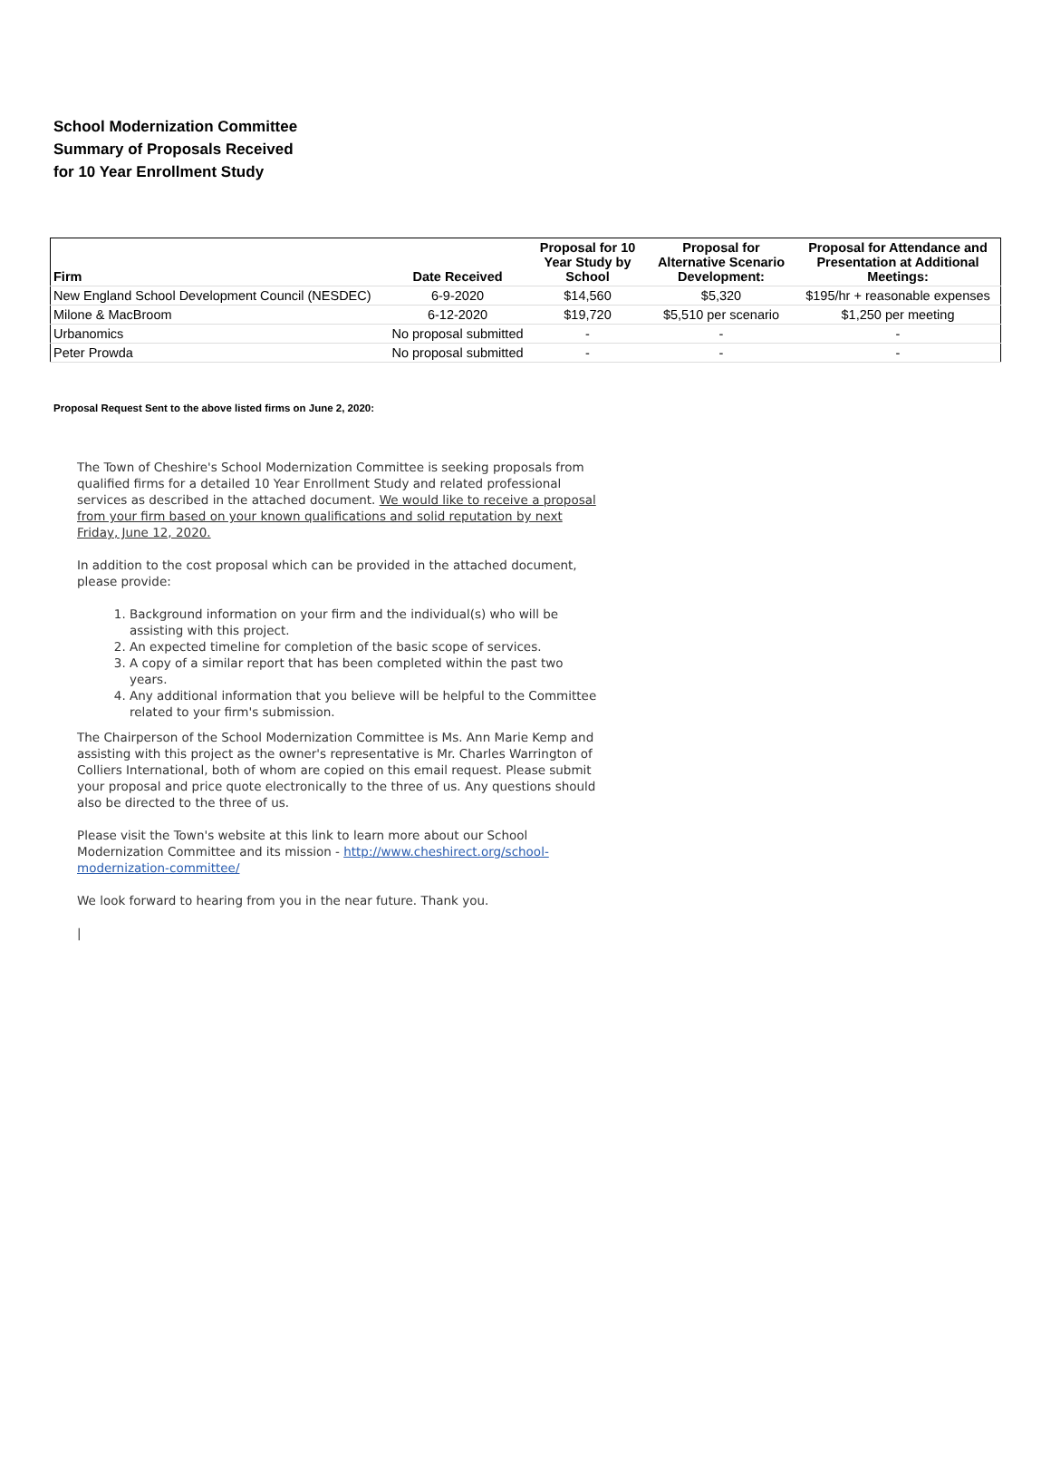School Modernization Committee
Summary of Proposals Received
for 10 Year Enrollment Study
| Firm | Date Received | Proposal for 10 Year Study by School | Proposal for Alternative Scenario Development: | Proposal for Attendance and Presentation at Additional Meetings: |
| --- | --- | --- | --- | --- |
| New England School Development Council (NESDEC) | 6-9-2020 | $14,560 | $5,320 | $195/hr + reasonable expenses |
| Milone & MacBroom | 6-12-2020 | $19,720 | $5,510 per scenario | $1,250 per meeting |
| Urbanomics | No proposal submitted | - | - | - |
| Peter Prowda | No proposal submitted | - | - | - |
Proposal Request Sent to the above listed firms on June 2, 2020:
The Town of Cheshire's School Modernization Committee is seeking proposals from qualified firms for a detailed 10 Year Enrollment Study and related professional services as described in the attached document. We would like to receive a proposal from your firm based on your known qualifications and solid reputation by next Friday, June 12, 2020.
In addition to the cost proposal which can be provided in the attached document, please provide:
1. Background information on your firm and the individual(s) who will be assisting with this project.
2. An expected timeline for completion of the basic scope of services.
3. A copy of a similar report that has been completed within the past two years.
4. Any additional information that you believe will be helpful to the Committee related to your firm's submission.
The Chairperson of the School Modernization Committee is Ms. Ann Marie Kemp and assisting with this project as the owner's representative is Mr. Charles Warrington of Colliers International, both of whom are copied on this email request. Please submit your proposal and price quote electronically to the three of us. Any questions should also be directed to the three of us.
Please visit the Town's website at this link to learn more about our School Modernization Committee and its mission - http://www.cheshirect.org/school-modernization-committee/
We look forward to hearing from you in the near future. Thank you.
|